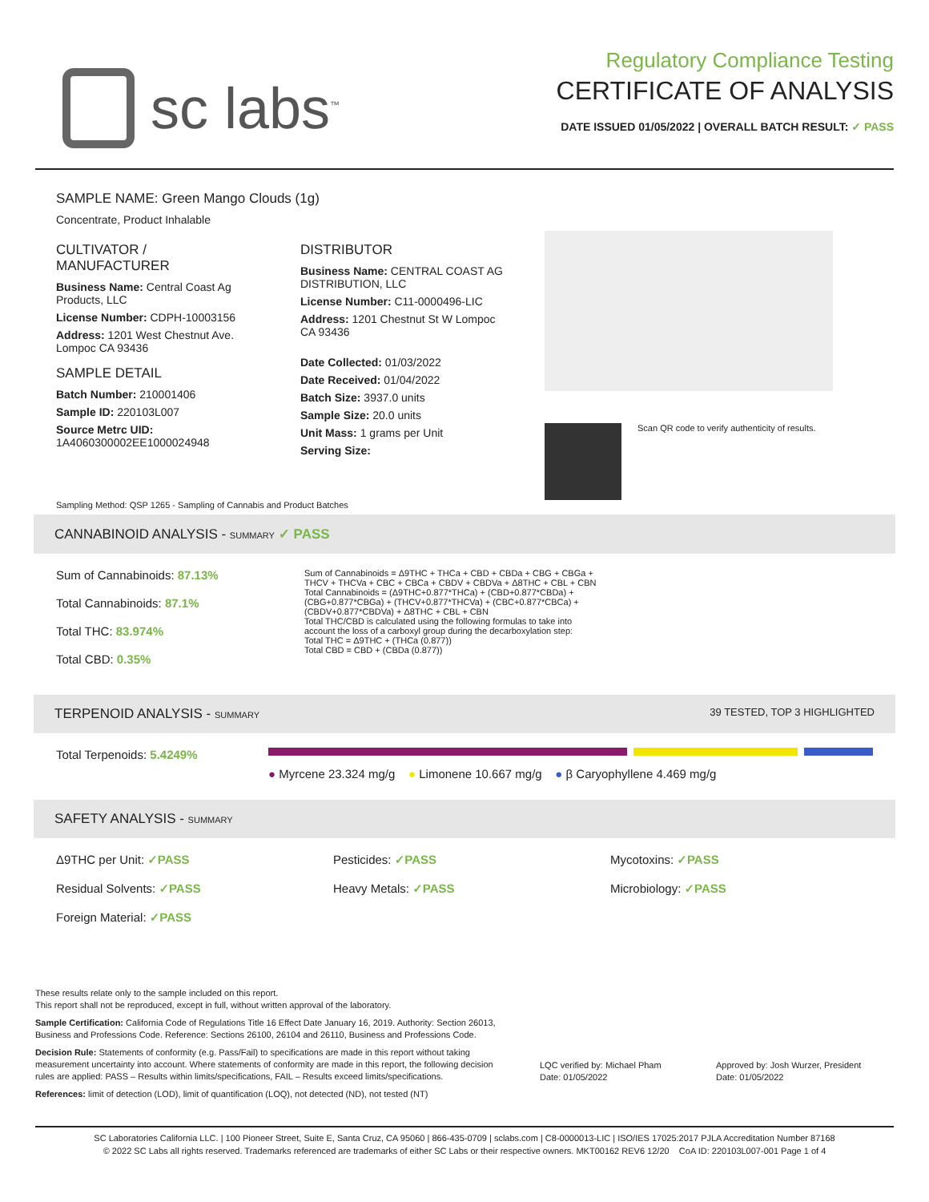sc labs<sup>™</sup>
Regulatory Compliance Testing
CERTIFICATE OF ANALYSIS
DATE ISSUED 01/05/2022 | OVERALL BATCH RESULT: ✓ PASS
SAMPLE NAME: Green Mango Clouds (1g)
Concentrate, Product Inhalable
CULTIVATOR / MANUFACTURER
Business Name: Central Coast Ag Products, LLC
License Number: CDPH-10003156
Address: 1201 West Chestnut Ave. Lompoc CA 93436
SAMPLE DETAIL
Batch Number: 210001406
Sample ID: 220103L007
Source Metrc UID:
1A4060300002EE1000024948
DISTRIBUTOR
Business Name: CENTRAL COAST AG DISTRIBUTION, LLC
License Number: C11-0000496-LIC
Address: 1201 Chestnut St W Lompoc CA 93436
Date Collected: 01/03/2022
Date Received: 01/04/2022
Batch Size: 3937.0 units
Sample Size: 20.0 units
Unit Mass: 1 grams per Unit
Serving Size:
Scan QR code to verify authenticity of results.
Sampling Method: QSP 1265 - Sampling of Cannabis and Product Batches
CANNABINOID ANALYSIS - SUMMARY ✓ PASS
Sum of Cannabinoids: 87.13%
Total Cannabinoids: 87.1%
Total THC: 83.974%
Total CBD: 0.35%
Sum of Cannabinoids = Δ9THC + THCa + CBD + CBDa + CBG + CBGa + THCV + THCVa + CBC + CBCa + CBDV + CBDVa + Δ8THC + CBL + CBN
Total Cannabinoids = (Δ9THC+0.877*THCa) + (CBD+0.877*CBDa) + (CBG+0.877*CBGa) + (THCV+0.877*THCVa) + (CBC+0.877*CBCa) + (CBDV+0.877*CBDVa) + Δ8THC + CBL + CBN
Total THC/CBD is calculated using the following formulas to take into account the loss of a carboxyl group during the decarboxylation step:
Total THC = Δ9THC + (THCa (0.877))
Total CBD = CBD + (CBDa (0.877))
TERPENOID ANALYSIS - SUMMARY 39 TESTED, TOP 3 HIGHLIGHTED
Total Terpenoids: 5.4249%
● Myrcene 23.324 mg/g ● Limonene 10.667 mg/g ● β Caryophyllene 4.469 mg/g
SAFETY ANALYSIS - SUMMARY
Δ9THC per Unit: ✓PASS
Pesticides: ✓PASS
Mycotoxins: ✓PASS
Residual Solvents: ✓PASS
Heavy Metals: ✓PASS
Microbiology: ✓PASS
Foreign Material: ✓PASS
These results relate only to the sample included on this report.
This report shall not be reproduced, except in full, without written approval of the laboratory.
Sample Certification: California Code of Regulations Title 16 Effect Date January 16, 2019. Authority: Section 26013, Business and Professions Code. Reference: Sections 26100, 26104 and 26110, Business and Professions Code.
Decision Rule: Statements of conformity (e.g. Pass/Fail) to specifications are made in this report without taking measurement uncertainty into account. Where statements of conformity are made in this report, the following decision rules are applied: PASS – Results within limits/specifications, FAIL – Results exceed limits/specifications.
References: limit of detection (LOD), limit of quantification (LOQ), not detected (ND), not tested (NT)
LQC verified by: Michael Pham
Date: 01/05/2022
Approved by: Josh Wurzer, President
Date: 01/05/2022
SC Laboratories California LLC. | 100 Pioneer Street, Suite E, Santa Cruz, CA 95060 | 866-435-0709 | sclabs.com | C8-0000013-LIC | ISO/IES 17025:2017 PJLA Accreditation Number 87168
© 2022 SC Labs all rights reserved. Trademarks referenced are trademarks of either SC Labs or their respective owners. MKT00162 REV6 12/20 CoA ID: 220103L007-001 Page 1 of 4